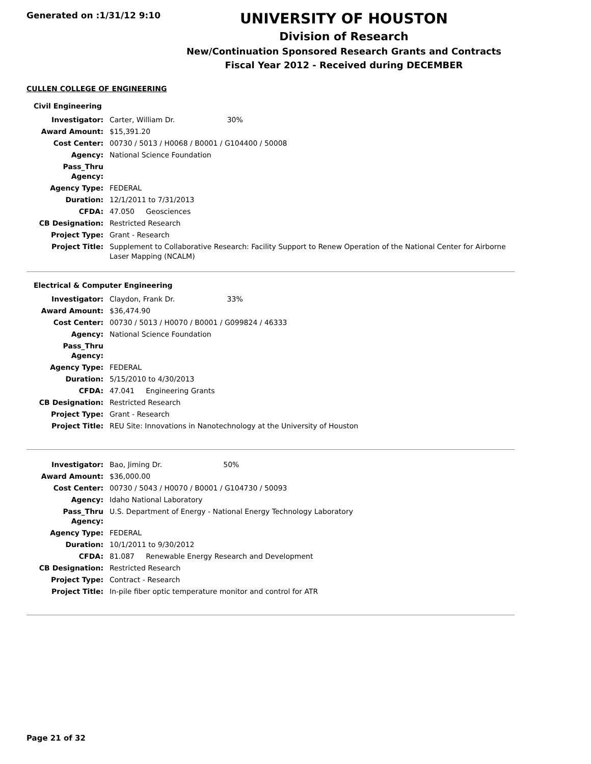Generated on :1/31/12 9:10
UNIVERSITY OF HOUSTON
Division of Research
New/Continuation Sponsored Research Grants and Contracts
Fiscal Year 2012 - Received during DECEMBER
CULLEN COLLEGE OF ENGINEERING
Civil Engineering
| Investigator: | Carter, William Dr. 30% |
| Award Amount: | $15,391.20 |
| Cost Center: | 00730 / 5013 / H0068 / B0001 / G104400 / 50008 |
| Agency: | National Science Foundation |
| Pass_Thru Agency: | |
| Agency Type: | FEDERAL |
| Duration: | 12/1/2011 to 7/31/2013 |
| CFDA: | 47.050 Geosciences |
| CB Designation: | Restricted Research |
| Project Type: | Grant - Research |
| Project Title: | Supplement to Collaborative Research: Facility Support to Renew Operation of the National Center for Airborne Laser Mapping (NCALM) |
Electrical & Computer Engineering
| Investigator: | Claydon, Frank Dr. 33% |
| Award Amount: | $36,474.90 |
| Cost Center: | 00730 / 5013 / H0070 / B0001 / G099824 / 46333 |
| Agency: | National Science Foundation |
| Pass_Thru Agency: | |
| Agency Type: | FEDERAL |
| Duration: | 5/15/2010 to 4/30/2013 |
| CFDA: | 47.041 Engineering Grants |
| CB Designation: | Restricted Research |
| Project Type: | Grant - Research |
| Project Title: | REU Site: Innovations in Nanotechnology at the University of Houston |
| Investigator: | Bao, Jiming Dr. 50% |
| Award Amount: | $36,000.00 |
| Cost Center: | 00730 / 5043 / H0070 / B0001 / G104730 / 50093 |
| Agency: | Idaho National Laboratory |
| Pass_Thru Agency: | U.S. Department of Energy - National Energy Technology Laboratory |
| Agency Type: | FEDERAL |
| Duration: | 10/1/2011 to 9/30/2012 |
| CFDA: | 81.087 Renewable Energy Research and Development |
| CB Designation: | Restricted Research |
| Project Type: | Contract - Research |
| Project Title: | In-pile fiber optic temperature monitor and control for ATR |
Page 21 of 32